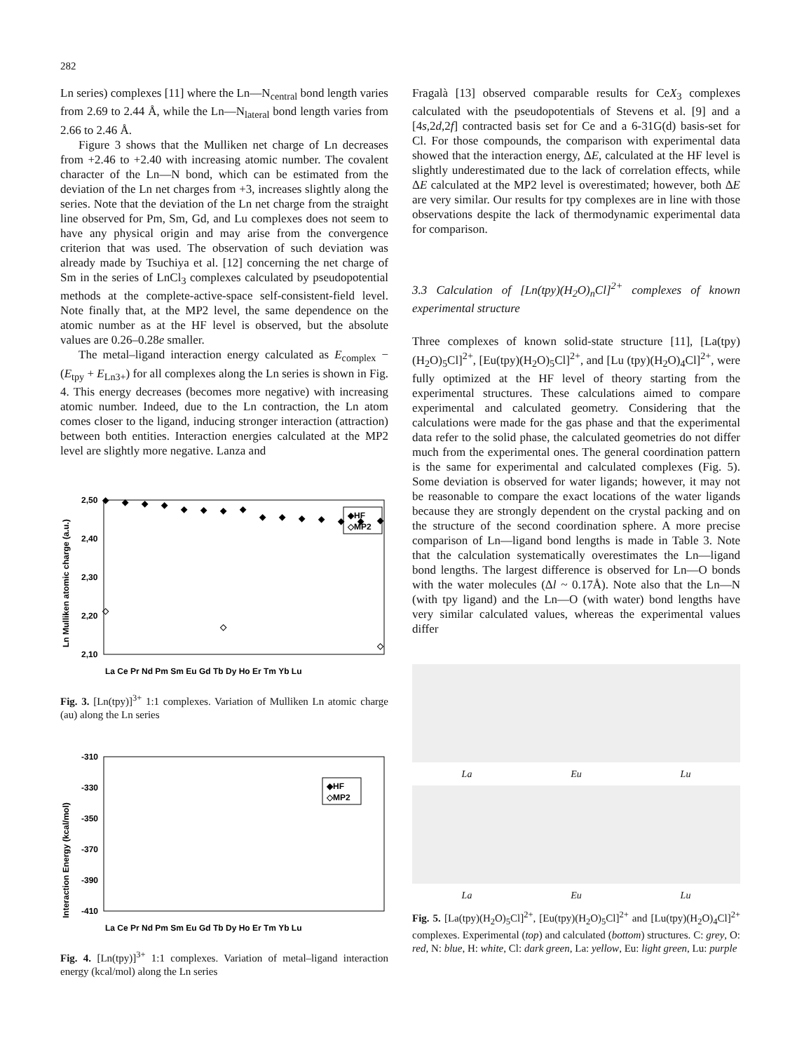282
Ln series) complexes [11] where the Ln—N<sub>central</sub> bond length varies from 2.69 to 2.44 Å, while the Ln—N<sub>lateral</sub> bond length varies from 2.66 to 2.46 Å.
Figure 3 shows that the Mulliken net charge of Ln decreases from +2.46 to +2.40 with increasing atomic number. The covalent character of the Ln—N bond, which can be estimated from the deviation of the Ln net charges from +3, increases slightly along the series. Note that the deviation of the Ln net charge from the straight line observed for Pm, Sm, Gd, and Lu complexes does not seem to have any physical origin and may arise from the convergence criterion that was used. The observation of such deviation was already made by Tsuchiya et al. [12] concerning the net charge of Sm in the series of LnCl<sub>3</sub> complexes calculated by pseudopotential methods at the complete-active-space self-consistent-field level. Note finally that, at the MP2 level, the same dependence on the atomic number as at the HF level is observed, but the absolute values are 0.26–0.28e smaller.
The metal–ligand interaction energy calculated as E<sub>complex</sub> − (E<sub>tpy</sub> + E<sub>Ln3+</sub>) for all complexes along the Ln series is shown in Fig. 4. This energy decreases (becomes more negative) with increasing atomic number. Indeed, due to the Ln contraction, the Ln atom comes closer to the ligand, inducing stronger interaction (attraction) between both entities. Interaction energies calculated at the MP2 level are slightly more negative. Lanza and
Ln Mulliken atomic charge (a.u.)
2,50
2,40
2,30
2,20
2,10
◆HF
◇MP2
◆
◆
◆
◆
◆
◆
◆
◆
◆
◆
◆
◆
◆
◆
◆
◇
◇
◇
La Ce Pr Nd Pm Sm Eu Gd Tb Dy Ho Er Tm Yb Lu
Fig. 3. [Ln(tpy)]<sup>3+</sup> 1:1 complexes. Variation of Mulliken Ln atomic charge (au) along the Ln series
Interaction Energy (kcal/mol)
-310
-330
-350
-370
-390
-410
◆HF
◇MP2
La Ce Pr Nd Pm Sm Eu Gd Tb Dy Ho Er Tm Yb Lu
Fig. 4. [Ln(tpy)]<sup>3+</sup> 1:1 complexes. Variation of metal–ligand interaction energy (kcal/mol) along the Ln series
Fragalà [13] observed comparable results for CeX<sub>3</sub> complexes calculated with the pseudopotentials of Stevens et al. [9] and a [4s,2d,2f] contracted basis set for Ce and a 6-31G(d) basis-set for Cl. For those compounds, the comparison with experimental data showed that the interaction energy, ΔE, calculated at the HF level is slightly underestimated due to the lack of correlation effects, while ΔE calculated at the MP2 level is overestimated; however, both ΔE are very similar. Our results for tpy complexes are in line with those observations despite the lack of thermodynamic experimental data for comparison.
3.3 Calculation of [Ln(tpy)(H<sub>2</sub>O)<sub>n</sub>Cl]<sup>2+</sup> complexes of known experimental structure
Three complexes of known solid-state structure [11], [La(tpy)(H<sub>2</sub>O)<sub>5</sub>Cl]<sup>2+</sup>, [Eu(tpy)(H<sub>2</sub>O)<sub>5</sub>Cl]<sup>2+</sup>, and [Lu (tpy)(H<sub>2</sub>O)<sub>4</sub>Cl]<sup>2+</sup>, were fully optimized at the HF level of theory starting from the experimental structures. These calculations aimed to compare experimental and calculated geometry. Considering that the calculations were made for the gas phase and that the experimental data refer to the solid phase, the calculated geometries do not differ much from the experimental ones. The general coordination pattern is the same for experimental and calculated complexes (Fig. 5). Some deviation is observed for water ligands; however, it may not be reasonable to compare the exact locations of the water ligands because they are strongly dependent on the crystal packing and on the structure of the second coordination sphere. A more precise comparison of Ln—ligand bond lengths is made in Table 3. Note that the calculation systematically overestimates the Ln—ligand bond lengths. The largest difference is observed for Ln—O bonds with the water molecules (Δl ~ 0.17Å). Note also that the Ln—N (with tpy ligand) and the Ln—O (with water) bond lengths have very similar calculated values, whereas the experimental values differ
La
Eu
Lu
La
Eu
Lu
Fig. 5. [La(tpy)(H<sub>2</sub>O)<sub>5</sub>Cl]<sup>2+</sup>, [Eu(tpy)(H<sub>2</sub>O)<sub>5</sub>Cl]<sup>2+</sup> and [Lu(tpy)(H<sub>2</sub>O)<sub>4</sub>Cl]<sup>2+</sup> complexes. Experimental (top) and calculated (bottom) structures. C: grey, O: red, N: blue, H: white, Cl: dark green, La: yellow, Eu: light green, Lu: purple